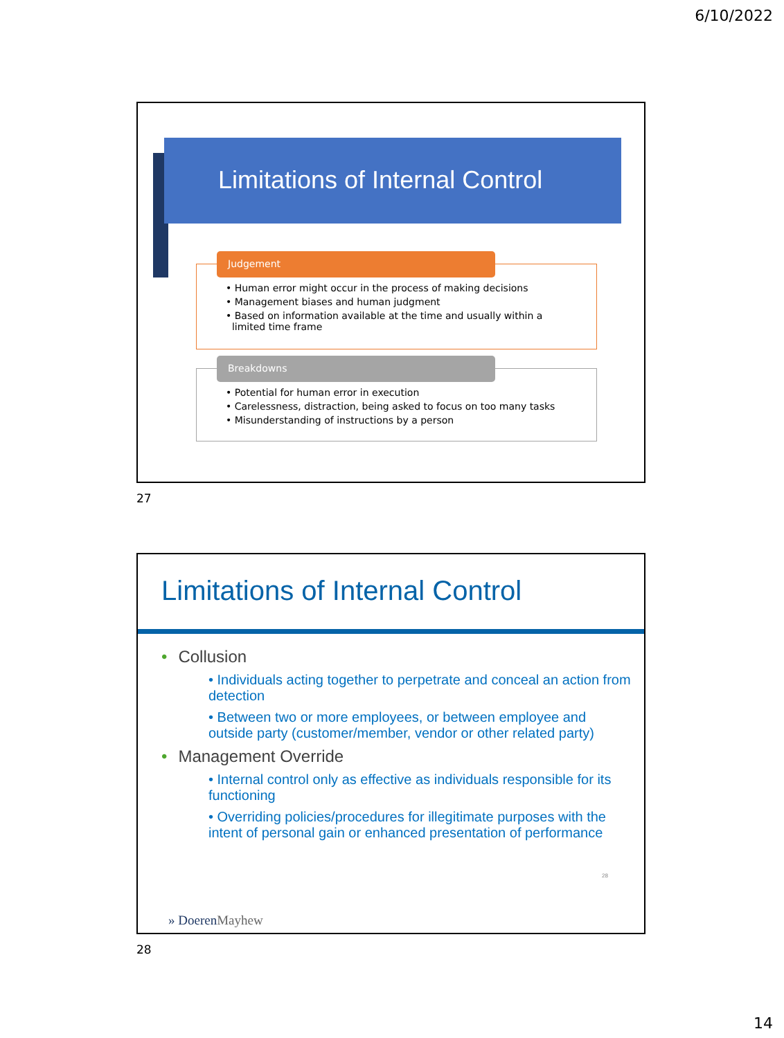6/10/2022
Limitations of Internal Control
• Human error might occur in the process of making decisions
• Management biases and human judgment
• Based on information available at the time and usually within a
limited time frame
Judgement
• Potential for human error in execution
• Carelessness, distraction, being asked to focus on too many tasks
• Misunderstanding of instructions by a person
Breakdowns
27
Limitations of Internal Control
• Collusion
• Individuals acting together to perpetrate and conceal an action from detection
• Between two or more employees, or between employee and outside party (customer/member, vendor or other related party)
• Management Override
• Internal control only as effective as individuals responsible for its functioning
• Overriding policies/procedures for illegitimate purposes with the intent of personal gain or enhanced presentation of performance
28
» DoerenMayhew
28
14